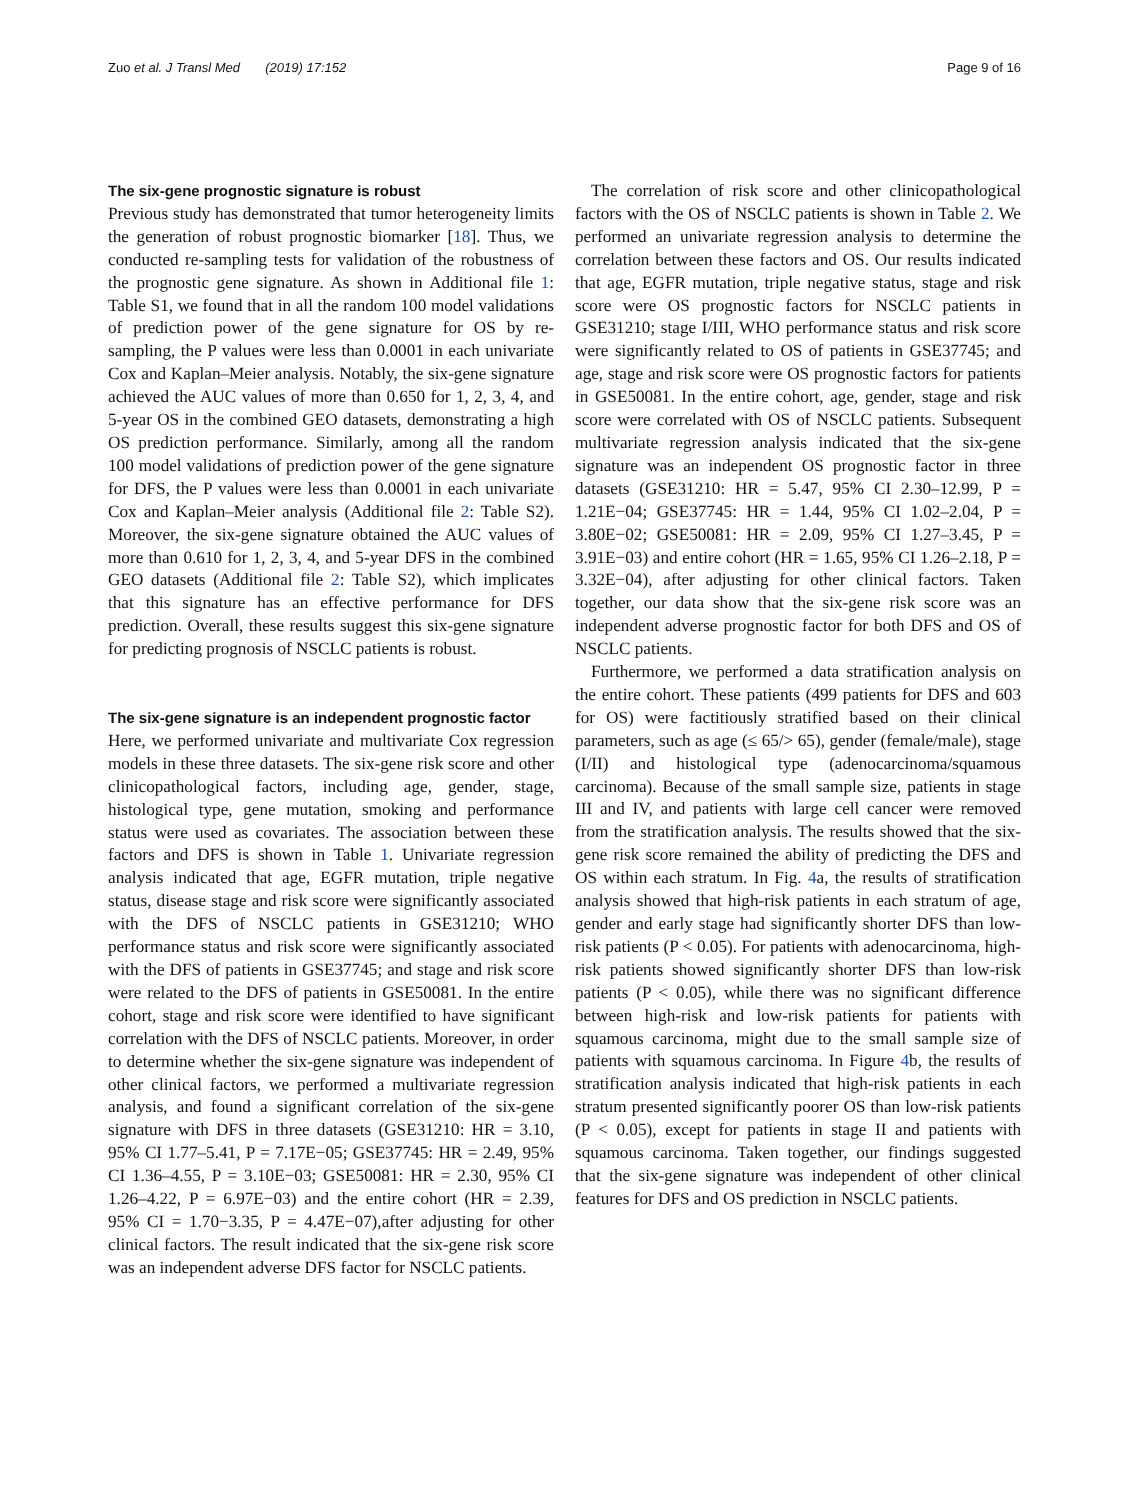Zuo et al. J Transl Med (2019) 17:152 Page 9 of 16
The six-gene prognostic signature is robust
Previous study has demonstrated that tumor heterogeneity limits the generation of robust prognostic biomarker [18]. Thus, we conducted re-sampling tests for validation of the robustness of the prognostic gene signature. As shown in Additional file 1: Table S1, we found that in all the random 100 model validations of prediction power of the gene signature for OS by re-sampling, the P values were less than 0.0001 in each univariate Cox and Kaplan–Meier analysis. Notably, the six-gene signature achieved the AUC values of more than 0.650 for 1, 2, 3, 4, and 5-year OS in the combined GEO datasets, demonstrating a high OS prediction performance. Similarly, among all the random 100 model validations of prediction power of the gene signature for DFS, the P values were less than 0.0001 in each univariate Cox and Kaplan–Meier analysis (Additional file 2: Table S2). Moreover, the six-gene signature obtained the AUC values of more than 0.610 for 1, 2, 3, 4, and 5-year DFS in the combined GEO datasets (Additional file 2: Table S2), which implicates that this signature has an effective performance for DFS prediction. Overall, these results suggest this six-gene signature for predicting prognosis of NSCLC patients is robust.
The six-gene signature is an independent prognostic factor
Here, we performed univariate and multivariate Cox regression models in these three datasets. The six-gene risk score and other clinicopathological factors, including age, gender, stage, histological type, gene mutation, smoking and performance status were used as covariates. The association between these factors and DFS is shown in Table 1. Univariate regression analysis indicated that age, EGFR mutation, triple negative status, disease stage and risk score were significantly associated with the DFS of NSCLC patients in GSE31210; WHO performance status and risk score were significantly associated with the DFS of patients in GSE37745; and stage and risk score were related to the DFS of patients in GSE50081. In the entire cohort, stage and risk score were identified to have significant correlation with the DFS of NSCLC patients. Moreover, in order to determine whether the six-gene signature was independent of other clinical factors, we performed a multivariate regression analysis, and found a significant correlation of the six-gene signature with DFS in three datasets (GSE31210: HR = 3.10, 95% CI 1.77–5.41, P = 7.17E−05; GSE37745: HR = 2.49, 95% CI 1.36–4.55, P = 3.10E−03; GSE50081: HR = 2.30, 95% CI 1.26–4.22, P = 6.97E−03) and the entire cohort (HR = 2.39, 95% CI = 1.70−3.35, P = 4.47E−07),after adjusting for other clinical factors. The result indicated that the six-gene risk score was an independent adverse DFS factor for NSCLC patients.
The correlation of risk score and other clinicopathological factors with the OS of NSCLC patients is shown in Table 2. We performed an univariate regression analysis to determine the correlation between these factors and OS. Our results indicated that age, EGFR mutation, triple negative status, stage and risk score were OS prognostic factors for NSCLC patients in GSE31210; stage I/III, WHO performance status and risk score were significantly related to OS of patients in GSE37745; and age, stage and risk score were OS prognostic factors for patients in GSE50081. In the entire cohort, age, gender, stage and risk score were correlated with OS of NSCLC patients. Subsequent multivariate regression analysis indicated that the six-gene signature was an independent OS prognostic factor in three datasets (GSE31210: HR = 5.47, 95% CI 2.30–12.99, P = 1.21E−04; GSE37745: HR = 1.44, 95% CI 1.02–2.04, P = 3.80E−02; GSE50081: HR = 2.09, 95% CI 1.27–3.45, P = 3.91E−03) and entire cohort (HR = 1.65, 95% CI 1.26–2.18, P = 3.32E−04), after adjusting for other clinical factors. Taken together, our data show that the six-gene risk score was an independent adverse prognostic factor for both DFS and OS of NSCLC patients.
Furthermore, we performed a data stratification analysis on the entire cohort. These patients (499 patients for DFS and 603 for OS) were factitiously stratified based on their clinical parameters, such as age (≤ 65/> 65), gender (female/male), stage (I/II) and histological type (adenocarcinoma/squamous carcinoma). Because of the small sample size, patients in stage III and IV, and patients with large cell cancer were removed from the stratification analysis. The results showed that the six-gene risk score remained the ability of predicting the DFS and OS within each stratum. In Fig. 4a, the results of stratification analysis showed that high-risk patients in each stratum of age, gender and early stage had significantly shorter DFS than low-risk patients (P < 0.05). For patients with adenocarcinoma, high-risk patients showed significantly shorter DFS than low-risk patients (P < 0.05), while there was no significant difference between high-risk and low-risk patients for patients with squamous carcinoma, might due to the small sample size of patients with squamous carcinoma. In Figure 4b, the results of stratification analysis indicated that high-risk patients in each stratum presented significantly poorer OS than low-risk patients (P < 0.05), except for patients in stage II and patients with squamous carcinoma. Taken together, our findings suggested that the six-gene signature was independent of other clinical features for DFS and OS prediction in NSCLC patients.